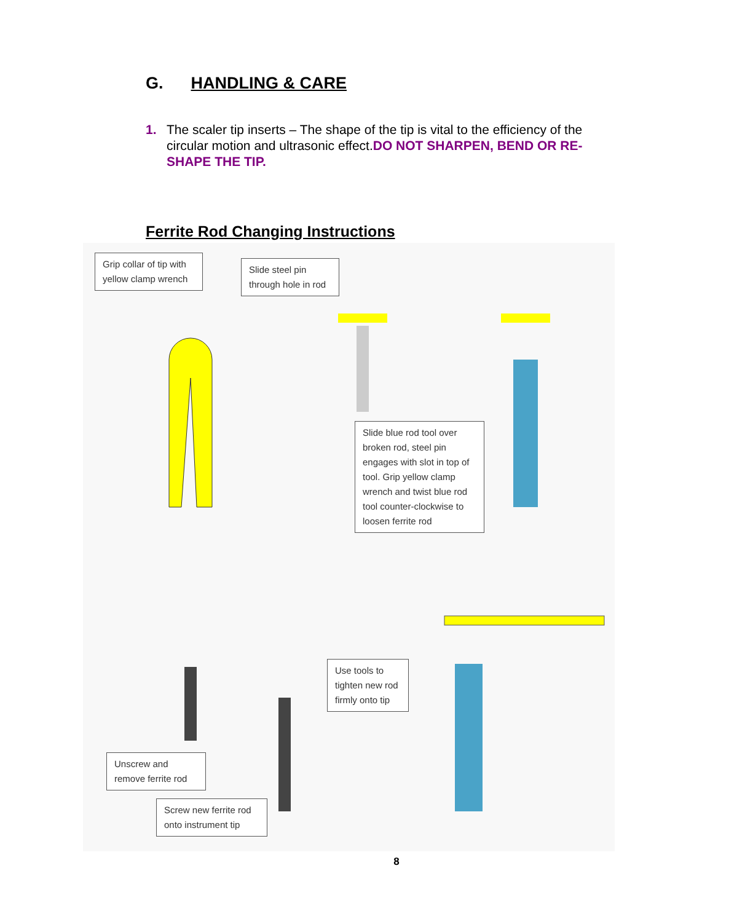G. HANDLING & CARE
1. The scaler tip inserts – The shape of the tip is vital to the efficiency of the circular motion and ultrasonic effect.DO NOT SHARPEN, BEND OR RE-SHAPE THE TIP.
Ferrite Rod Changing Instructions
Grip collar of tip with yellow clamp wrench
Slide steel pin through hole in rod
Slide blue rod tool over broken rod, steel pin engages with slot in top of tool. Grip yellow clamp wrench and twist blue rod tool counter-clockwise to loosen ferrite rod
Use tools to tighten new rod firmly onto tip
Unscrew and remove ferrite rod
Screw new ferrite rod onto instrument tip
8